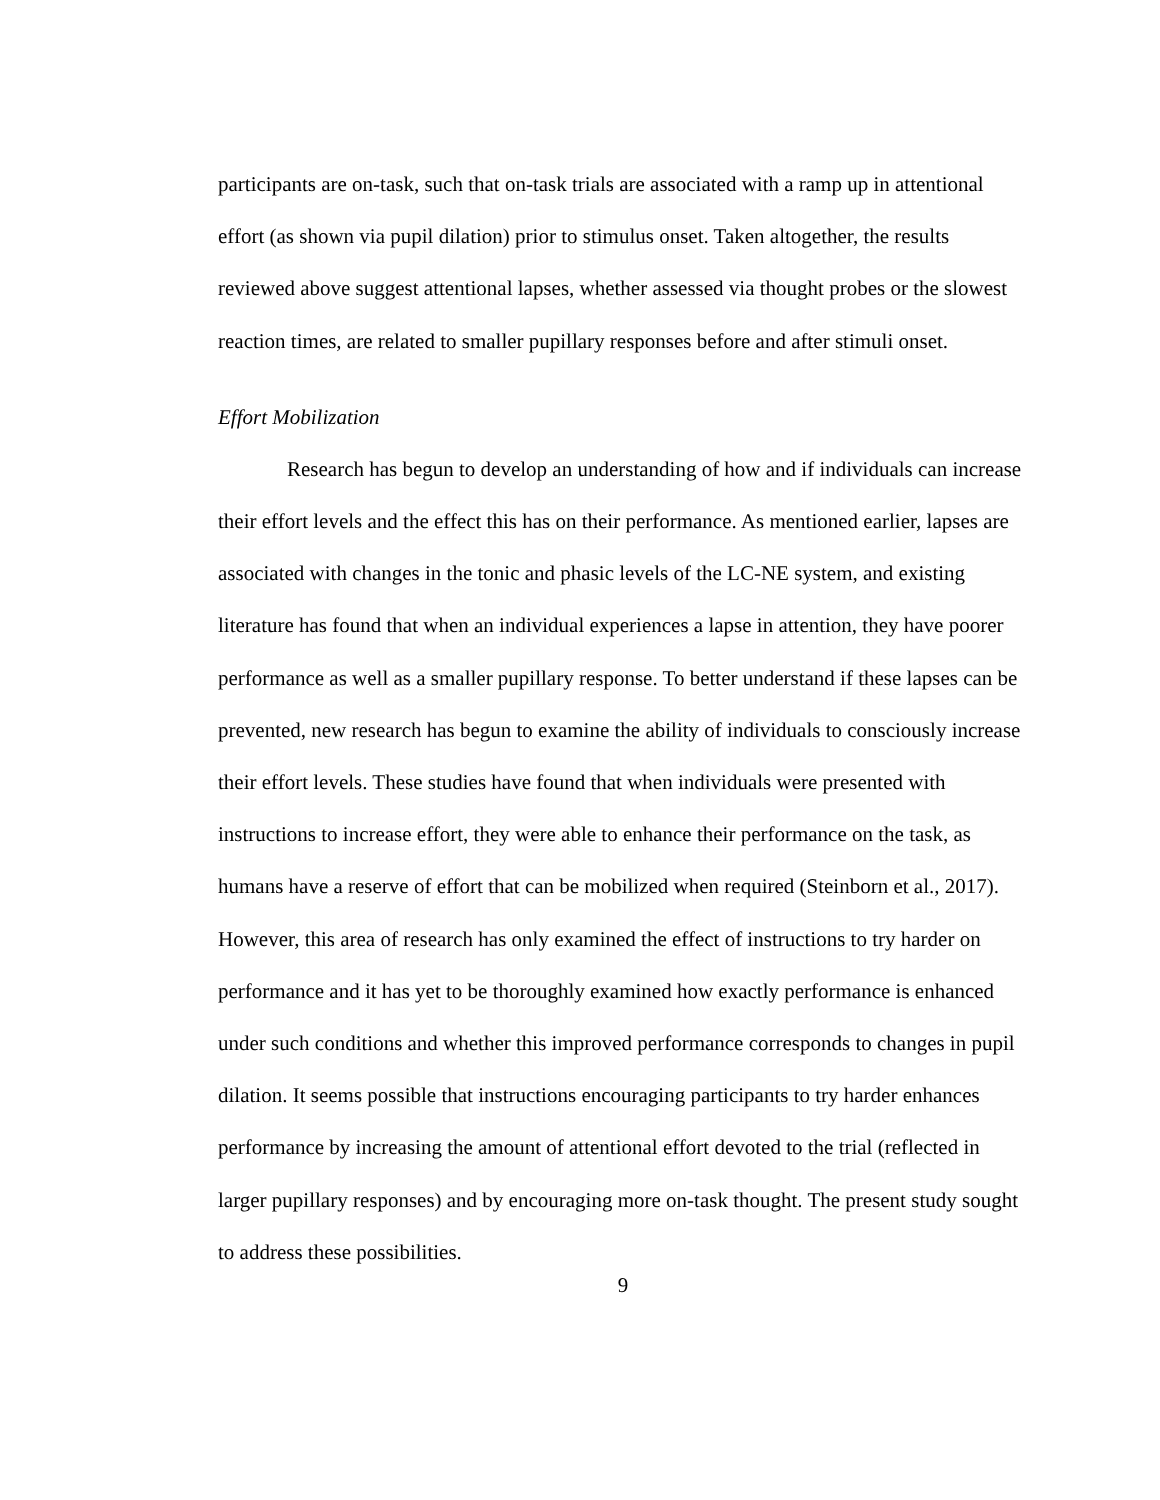participants are on-task, such that on-task trials are associated with a ramp up in attentional effort (as shown via pupil dilation) prior to stimulus onset. Taken altogether, the results reviewed above suggest attentional lapses, whether assessed via thought probes or the slowest reaction times, are related to smaller pupillary responses before and after stimuli onset.
Effort Mobilization
Research has begun to develop an understanding of how and if individuals can increase their effort levels and the effect this has on their performance. As mentioned earlier, lapses are associated with changes in the tonic and phasic levels of the LC-NE system, and existing literature has found that when an individual experiences a lapse in attention, they have poorer performance as well as a smaller pupillary response. To better understand if these lapses can be prevented, new research has begun to examine the ability of individuals to consciously increase their effort levels. These studies have found that when individuals were presented with instructions to increase effort, they were able to enhance their performance on the task, as humans have a reserve of effort that can be mobilized when required (Steinborn et al., 2017). However, this area of research has only examined the effect of instructions to try harder on performance and it has yet to be thoroughly examined how exactly performance is enhanced under such conditions and whether this improved performance corresponds to changes in pupil dilation. It seems possible that instructions encouraging participants to try harder enhances performance by increasing the amount of attentional effort devoted to the trial (reflected in larger pupillary responses) and by encouraging more on-task thought. The present study sought to address these possibilities.
9